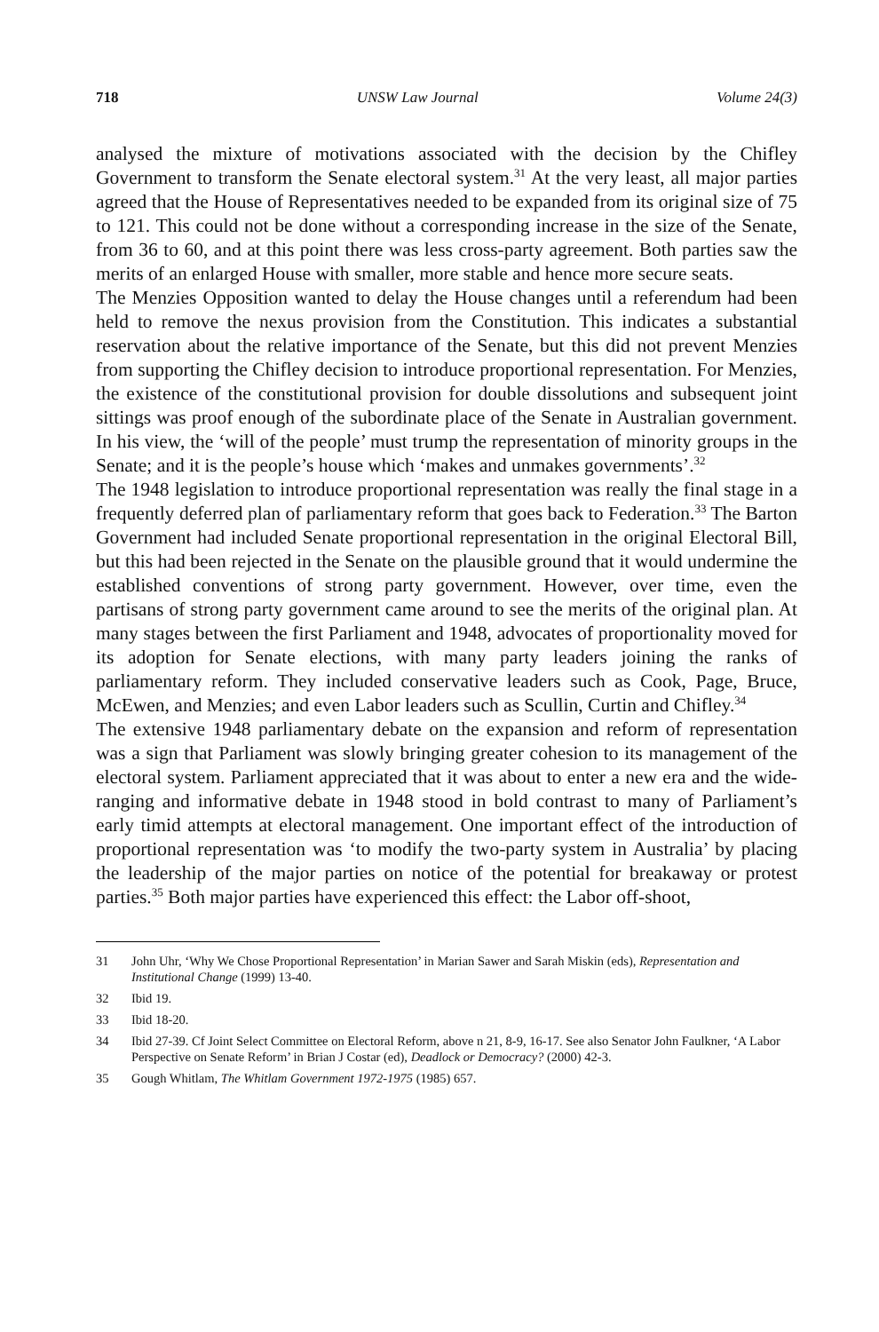718 UNSW Law Journal Volume 24(3)
analysed the mixture of motivations associated with the decision by the Chifley Government to transform the Senate electoral system.<sup>31</sup> At the very least, all major parties agreed that the House of Representatives needed to be expanded from its original size of 75 to 121. This could not be done without a corresponding increase in the size of the Senate, from 36 to 60, and at this point there was less cross-party agreement. Both parties saw the merits of an enlarged House with smaller, more stable and hence more secure seats.
The Menzies Opposition wanted to delay the House changes until a referendum had been held to remove the nexus provision from the Constitution. This indicates a substantial reservation about the relative importance of the Senate, but this did not prevent Menzies from supporting the Chifley decision to introduce proportional representation. For Menzies, the existence of the constitutional provision for double dissolutions and subsequent joint sittings was proof enough of the subordinate place of the Senate in Australian government. In his view, the ‘will of the people’ must trump the representation of minority groups in the Senate; and it is the people’s house which ‘makes and unmakes governments’.<sup>32</sup>
The 1948 legislation to introduce proportional representation was really the final stage in a frequently deferred plan of parliamentary reform that goes back to Federation.<sup>33</sup> The Barton Government had included Senate proportional representation in the original Electoral Bill, but this had been rejected in the Senate on the plausible ground that it would undermine the established conventions of strong party government. However, over time, even the partisans of strong party government came around to see the merits of the original plan. At many stages between the first Parliament and 1948, advocates of proportionality moved for its adoption for Senate elections, with many party leaders joining the ranks of parliamentary reform. They included conservative leaders such as Cook, Page, Bruce, McEwen, and Menzies; and even Labor leaders such as Scullin, Curtin and Chifley.<sup>34</sup>
The extensive 1948 parliamentary debate on the expansion and reform of representation was a sign that Parliament was slowly bringing greater cohesion to its management of the electoral system. Parliament appreciated that it was about to enter a new era and the wide-ranging and informative debate in 1948 stood in bold contrast to many of Parliament’s early timid attempts at electoral management. One important effect of the introduction of proportional representation was ‘to modify the two-party system in Australia’ by placing the leadership of the major parties on notice of the potential for breakaway or protest parties.<sup>35</sup> Both major parties have experienced this effect: the Labor off-shoot,
31 John Uhr, ‘Why We Chose Proportional Representation’ in Marian Sawer and Sarah Miskin (eds), Representation and Institutional Change (1999) 13-40.
32 Ibid 19.
33 Ibid 18-20.
34 Ibid 27-39. Cf Joint Select Committee on Electoral Reform, above n 21, 8-9, 16-17. See also Senator John Faulkner, ‘A Labor Perspective on Senate Reform’ in Brian J Costar (ed), Deadlock or Democracy? (2000) 42-3.
35 Gough Whitlam, The Whitlam Government 1972-1975 (1985) 657.